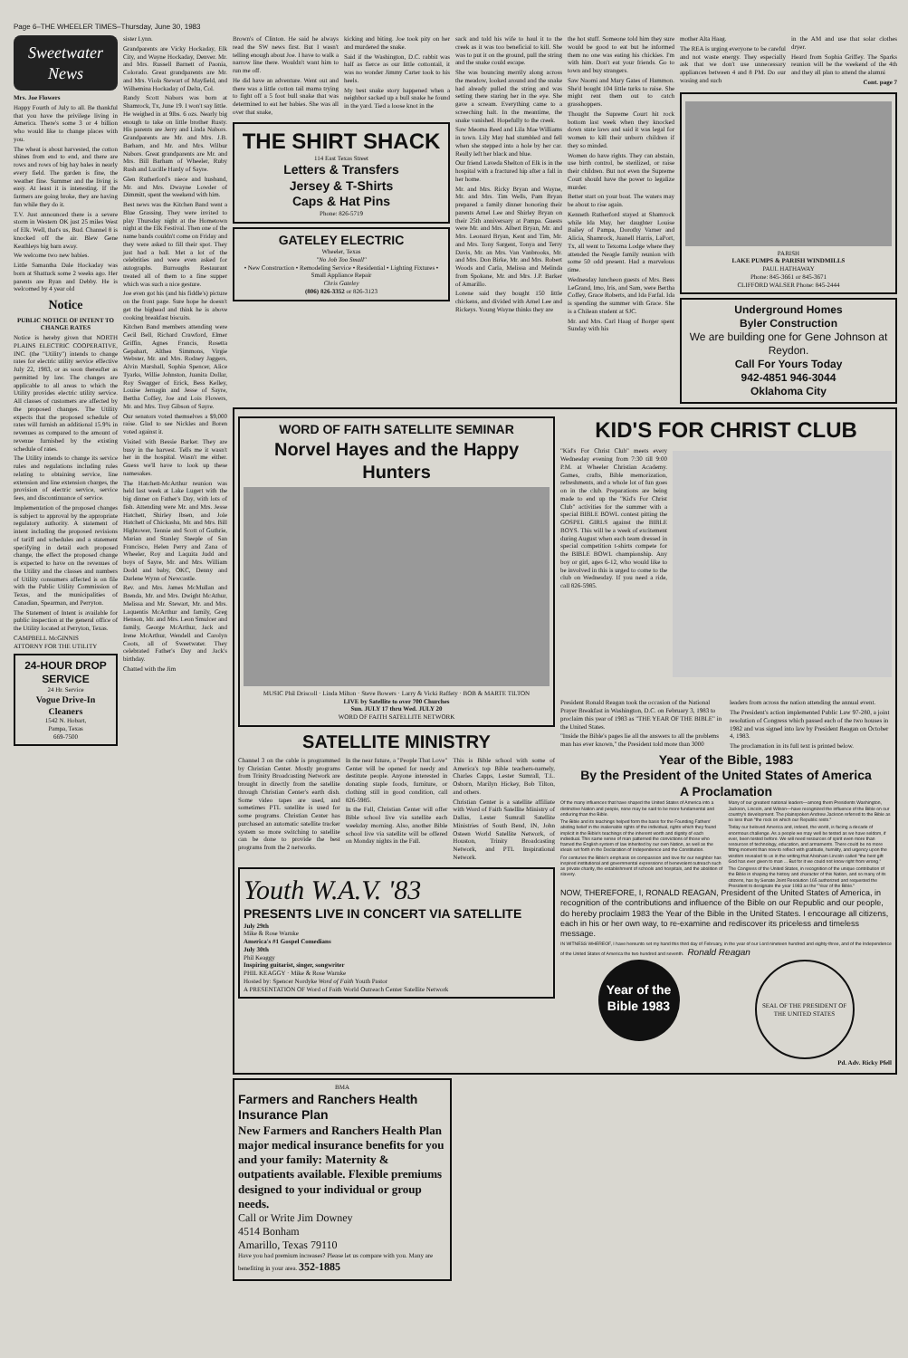Page 6–THE WHEELER TIMES–Thursday, June 30, 1983
Sweetwater News
Mrs. Joe Flowers
Happy Fourth of July to all. Be thankful that you have the privilege living in America. There's some 3 or 4 billion who would like to change places with you.
The wheat is about harvested, the cotton shines from end to end, and there are rows and rows of big hay bales in nearly every field. The garden is fine, the weather fine. Summer and the living is easy. At least it is interesting. If the farmers are going broke, they are having fun while they do it.
T.V. Just announced there is a severe storm in Western OK just 25 miles West of Elk. Well, that's us, Bud. Channel 8 is knocked off the air. Blew Gene Keathleys big barn away.
We welcome two new babies.
Little Samantha Dale Hockaday was born at Shattuck some 2 weeks ago. Her parents are Ryan and Debby. He is welcomed by 4 year old
Notice
PUBLIC NOTICE OF INTENT TO CHANGE RATES
Notice is hereby given that NORTH PLAINS ELECTRIC COOPERATIVE, INC. (the "Utility") intends to change rates for electric utility service effective July 22, 1983, or as soon thereafter as permitted by law. The changes are applicable to all areas to which the Utility provides electric utility service. All classes of customers are affected by the proposed changes. The Utility expects that the proposed schedule of rates will furnish an additional 15.9% in revenues as compared to the amount of revenue furnished by the existing schedule of rates.
The Utility intends to change its service rules and regulations including rules relating to obtaining service, line extension and line extension charges, the provision of electric service, service fees, and discontinuance of service.
Implementation of the proposed changes is subject to approval by the appropriate regulatory authority. A statement of intent including the proposed revisions of tariff and schedules and a statement specifying in detail each proposed change, the effect the proposed change is expected to have on the revenues of the Utility and the classes and numbers of Utility consumers affected is on file with the Public Utility Commission of Texas, and the municipalities of Canadian, Spearman, and Perryton.
The Statement of Intent is available for public inspection at the general office of the Utility located at Perryton, Texas.
CAMPBELL McGINNIS
ATTORNY FOR THE UTILITY
24-HOUR DROP SERVICE
24 Hr. Service
Vogue Drive-In Cleaners
1542 N. Hobart,
Pampa, Texas
669-7500
sister Lynn.
Grandparents are Vicky Hockaday, Elk City, and Wayne Hockaday, Denver. Mr. and Mrs. Russell Barnett of Paonia, Colorado. Great grandparents are Mr. and Mrs. Viola Stewart of Mayfield, and Wilhemina Hockaday of Delta, Col.
Randy Scott Nabors was born at Shamrock, Tx, June 19. I won't say little. He weighed in at 9lbs. 6 ozs. Nearly big enough to take on little brother Rusty. His parents are Jerry and Linda Nabors. Grandparents are Mr. and Mrs. J.B. Barham, and Mr. and Mrs. Wilbur Nabors. Great grandparents are Mr. and Mrs. Bill Barham of Wheeler, Ruby Rush and Lucille Hardy of Sayre.
Glen Rutherford's niece and husband, Mr. and Mrs. Dwayne Lowder of Dimmitt, spent the weekend with him.
Best news was the Kitchen Band went a Blue Grassing. They were invited to play Thursday night at the Hometown night at the Elk Festival. Then one of the name bands couldn't come on Friday and they were asked to fill their spot. They just had a ball. Met a lot of the celebrities and were even asked for autographs. Burroughs Restaurant treated all of them to a fine supper which was such a nice gesture.
Joe even got his (and his fiddle's) picture on the front page. Sure hope he doesn't get the bighead and think he is above cooking breakfast biscuits.
Kitchen Band members attending were Cecil Bell, Richard Crawford, Elmer Griffin, Agnes Francis, Rosetta Gepahart, Althea Simmons, Virgie Webster, Mr. and Mrs. Rodney Jaggers, Alvin Marshall, Sophia Spencer, Alice Tyarks, Willie Johnston, Juanita Dollar, Roy Swagger of Erick, Bess Kelley, Louise Jernagin and Jesse of Sayre, Bertha Coffey, Joe and Lois Flowers, Mr. and Mrs. Troy Gibson of Sayre.
Our senators voted themselves a $9,000 raise. Glad to see Nickles and Boren voted against it.
Visited with Bessie Barker. They are busy in the harvest. Tells me it wasn't her in the hospital. Wasn't me either. Guess we'll have to look up these namesakes.
The Hatchett-McArthur reunion was held last week at Lake Lugert with the big dinner on Father's Day, with lots of fish. Attending were Mr. and Mrs. Jesse Hatchett, Shirley Ibsen, and Jole Hatchett of Chickasha, Mr. and Mrs. Bill Hightower, Tennie and Scott of Guthrie, Marian and Stanley Steeple of San Francisco, Helen Perry and Zana of Wheeler, Roy and Laquita Judd and boys of Sayre, Mr. and Mrs. William Dodd and baby, OKC, Denny and Darlene Wynn of Newcastle.
Rev. and Mrs. James McMullan and Brenda, Mr. and Mrs. Dwight McAthur, Melissa and Mr. Stewart, Mr. and Mrs. Laquentis McArthur and family, Greg Henson, Mr. and Mrs. Leon Smulcer and family, George McArthur, Jack and Irene McArthur, Wendell and Carolyn Coots, all of Sweetwater. They celebrated Father's Day and Jack's birthday.
Chatted with the Jim
Brown's of Clinton. He said he always read the SW news first. But I wasn't telling enough about Joe. I have to walk a narrow line there. Wouldn't want him to run me off.
He did have an adventure. Went out and there was a little cotton tail mama trying to fight off a 5 foot bull snake that was determined to eat her babies. She was all over that snake,
kicking and biting. Joe took pity on her and murdered the snake.
Said if the Washington, D.C. rabbit was half as fierce as our little cottontail, it was no wonder Jimmy Carter took to his heels.
My best snake story happened when a neighbor sacked up a bull snake he found in the yard. Tied a loose knot in the
THE SHIRT SHACK
114 East Texas Street
Letters & Transfers
Jersey & T-Shirts
Caps & Hat Pins
Phone: 826-5719
GATELEY ELECTRIC
Wheeler, Texas
"No Job Too Small"
• New Construction • Remodeling Service • Residential • Lighting Fixtures • Small Appliance Repair
Chris Gateley
(806) 826-3352 or 826-3123
sack and told his wife to haul it to the creek as it was too beneficial to kill. She was to put it on the ground, pull the string and the snake could escape.
She was bouncing merrily along across the meadow, looked around and the snake had already pulled the string and was setting there staring her in the eye. She gave a scream. Everything came to a screeching halt. In the meantime, the snake vanished. Hopefully to the creek.
Saw Meoma Reed and Lila Mae Williams in town. Lily May had stumbled and fell when she stepped into a hole by her car. Really left her black and blue.
Our friend Laveda Shelton of Elk is in the hospital with a fractured hip after a fall in her home.
Mr. and Mrs. Ricky Bryan and Wayne, Mr. and Mrs. Tim Wells, Pam Bryan prepared a family dinner honoring their parents Arnel Lee and Shirley Bryan on their 25th anniversary at Pampa. Guests were Mr. and Mrs. Albert Bryan, Mr. and Mrs. Leonard Bryan, Kent and Tim, Mr. and Mrs. Tony Sargent, Tonya and Terry Davis, Mr. an Mrs. Van Vanbrooks, Mr. and Mrs. Don Birke, Mr. and Mrs. Robert Woods and Carla, Melissa and Melinda from Spokane, Mr. and Mrs. J.P. Barker of Amarillo.
Lorene said they bought 150 little chickens, and divided with Arnel Lee and Rickeys. Young Wayne thinks they are
the hot stuff. Someone told him they sure would be good to eat but he informed them no one was eating his chickies. I'm with him. Don't eat your friends. Go to town and buy strangers.
Saw Naomi and Mary Gates of Hammon. She'd bought 104 little turks to raise. She might rent them out to catch grasshoppers.
Thought the Supreme Court hit rock bottom last week when they knocked down state laws and said it was legal for women to kill their unborn children if they so minded.
Women do have rights. They can abstain, use birth control, be sterilized, or raise their children. But not even the Supreme Court should have the power to legalize murder.
Better start on your boat. The waters may be about to rise again.
Kenneth Rutherford stayed at Shamrock while Ida May, her daughter Louise Bailey of Pampa, Dorothy Varner and Alicia, Shamrock, Juanell Harris, LaPort, Tx, all went to Texoma Lodge where they attended the Neagle family reunion with some 50 odd present. Had a marvelous time.
Wednesday luncheon guests of Mrs. Bess LeGrand, Imo, Iris, and Sam, were Bertha Coffey, Grace Roberts, and Ida Farfal. Ida is spending the summer with Grace. She is a Chilean student at SJC.
Mr. and Mrs. Carl Haag of Borger spent Sunday with his
mother Alta Haag.
The REA is urging everyone to be careful and not waste energy. They especially ask that we don't use unnecessary appliances between 4 and 8 PM. Do our wasing and such
in the AM and use that solar clothes dryer.
Heard from Sophia Griffey. The Sparks reunion will be the weekend of the 4th and they all plan to attend the alumni
Cont. page 7
PARISH
LAKE PUMPS & PARISH WINDMILLS
PAUL HATHAWAY
Phone: 845-3661 or 845-3671
CLIFFORD WALSER Phone: 845-2444
Underground Homes
Byler Construction
We are building one for Gene Johnson at Reydon.
Call For Yours Today
942-4851 946-3044
Oklahoma City
WORD OF FAITH SATELLITE SEMINAR
Norvel Hayes and the Happy Hunters
MUSIC Phil Driscoll · Linda Milton · Steve Bowers · Larry & Vicki Raffety · BOB & MARTE TILTON
LIVE by Satellite to over 700 Churches
Sun. JULY 17 thru Wed. JULY 20
WORD OF FAITH SATELLITE NETWORK
SATELLITE MINISTRY
Channel 3 on the cable is programmed by Christian Center. Mostly programs from Trinity Broadcasting Network are brought in directly from the satellite through Christian Center's earth dish. Some video tapes are used, and sometimes PTL satellite is used for some programs. Christian Center has purchased an automatic satellite tracker system so more switching to satellite can be done to provide the best programs from the 2 networks.
In the near future, a "People That Love" Center will be opened for needy and destitute people. Anyone interested in donating staple foods, furniture, or clothing still in good condition, call 826-5985.
In the Fall, Christian Center will offer Bible school live via satellite each weekday morning. Also, another Bible school live via satellite will be offered on Monday nights in the Fall.
This is Bible school with some of America's top Bible teachers-namely, Charles Capps, Lester Sumrall, T.L. Osborn, Marilyn Hickey, Bob Tilton, and others.
Christian Center is a satellite affiliate with Word of Faith Satellite Ministry of Dallas, Lester Sumrall Satellite Ministries of South Bend, IN, John Osteen World Satellite Network, of Houston, Trinity Broadcasting Network, and PTL Inspirational Network.
Youth W.A.V. '83
PRESENTS LIVE IN CONCERT VIA SATELLITE
July 29th
Mike & Rose Warnke
America's #1 Gospel Comedians
July 30th
Phil Keaggy
Inspiring guitarist, singer, songwriter
PHIL KEAGGY · Mike & Rose Warnke
Hosted by: Spencer Nordyke Word of Faith Youth Pastor
A PRESENTATION OF Word of Faith World Outreach Center Satellite Network
KID'S FOR CHRIST CLUB
"Kid's For Christ Club" meets every Wednesday evening from 7:30 till 9:00 P.M. at Wheeler Christian Academy. Games, crafts, Bible memorization, refreshments, and a whole lot of fun goes on in the club. Preparations are being made to end up the "Kid's For Christ Club" activities for the summer with a special BIBLE BOWL contest pitting the GOSPEL GIRLS against the BIBLE BOYS. This will be a week of excitement during August when each team dressed in special competition t-shirts compete for the BIBLE BOWL championship. Any boy or girl, ages 6-12, who would like to be involved in this is urged to come to the club on Wednesday. If you need a ride, call 826-5985.
President Ronald Reagan took the occasion of the National Prayer Breakfast in Washington, D.C. on February 3, 1983 to proclaim this year of 1983 as "THE YEAR OF THE BIBLE" in the United States.
"Inside the Bible's pages lie all the answers to all the problems man has ever known," the President told more than 3000
leaders from across the nation attending the annual event.
The President's action implemented Public Law 97-280, a joint resolution of Congress which passed each of the two houses in 1982 and was signed into law by President Reagan on October 4, 1983.
The proclamation in its full text is printed below.
Year of the Bible, 1983
By the President of the United States of America
A Proclamation
Of the many influences that have shaped the United States of America into a distinctive Nation and people, none may be said to be more fundamental and enduring than the Bible.
The Bible and its teachings helped form the basis for the Founding Fathers' abiding belief in the inalienable rights of the individual, rights which they found implicit in the Bible's teachings of the inherent worth and dignity of each individual. This same sense of man patterned the convictions of those who framed the English system of law inherited by our own Nation, as well as the ideals set forth in the Declaration of Independence and the Constitution.
For centuries the Bible's emphasis on compassion and love for our neighbor has inspired institutional and governmental expressions of benevolent outreach such as private charity, the establishment of schools and hospitals, and the abolition of slavery.
Many of our greatest national leaders—among them Presidents Washington, Jackson, Lincoln, and Wilson—have recognized the influence of the Bible on our country's development. The plainspoken Andrew Jackson referred to the Bible as no less than "the rock on which our Republic rests."
Today our beloved America and, indeed, the world, is facing a decade of enormous challenge. As a people we may well be tested as we have seldom, if ever, been tested before. We will need resources of spirit even more than resources of technology, education, and armaments. There could be no more fitting moment than now to reflect with gratitude, humility, and urgency upon the wisdom revealed to us in the writing that Abraham Lincoln called "the best gift God has ever given to man ... But for it we could not know right from wrong."
The Congress of the United States, in recognition of the unique contribution of the Bible in shaping the history and character of this Nation, and so many of its citizens, has by Senate Joint Resolution 165 authorized and requested the President to designate the year 1983 as the "Year of the Bible."
NOW, THEREFORE, I, RONALD REAGAN, President of the United States of America, in recognition of the contributions and influence of the Bible on our Republic and our people, do hereby proclaim 1983 the Year of the Bible in the United States. I encourage all citizens, each in his or her own way, to re-examine and rediscover its priceless and timeless message.
IN WITNESS WHEREOF, I have hereunto set my hand this third day of February, in the year of our Lord nineteen hundred and eighty-three, and of the Independence of the United States of America the two hundred and seventh. Ronald Reagan
Year of the Bible 1983
SEAL OF THE PRESIDENT OF THE UNITED STATES
Pd. Adv. Ricky Pfell
BMA
Farmers and Ranchers Health Insurance Plan
New Farmers and Ranchers Health Plan major medical insurance benefits for you and your family: Maternity & outpatients available. Flexible premiums designed to your individual or group needs.
Call or Write Jim Downey
4514 Bonham
Amarillo, Texas 79110
Have you had premium increases? Please let us compare with you. Many are benefiting in your area. 352-1885